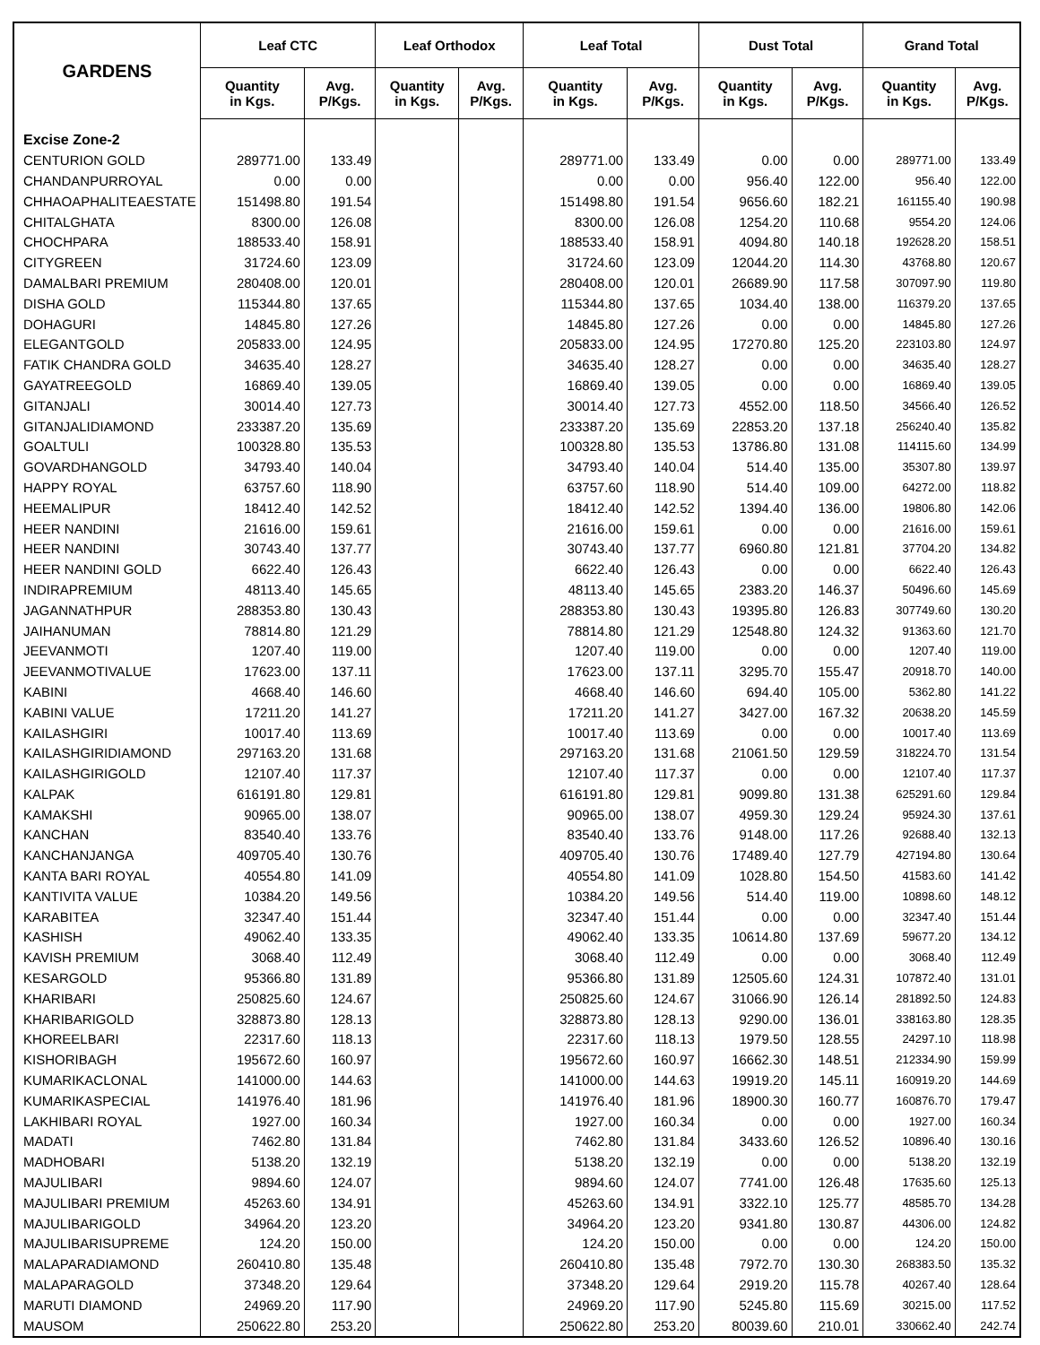| GARDENS | Leaf CTC | | Leaf Orthodox | | Leaf Total | | Dust Total | | Grand Total | |
| --- | --- | --- | --- | --- | --- | --- | --- | --- | --- | --- |
| | Quantity in Kgs. | Avg. P/Kgs. | Quantity in Kgs. | Avg. P/Kgs. | Quantity in Kgs. | Avg. P/Kgs. | Quantity in Kgs. | Avg. P/Kgs. | Quantity in Kgs. | Avg. P/Kgs. |
| Excise Zone-2 | | | | | | | | | | |
| CENTURION GOLD | 289771.00 | 133.49 | | | 289771.00 | 133.49 | 0.00 | 0.00 | 289771.00 | 133.49 |
| CHANDANPURROYAL | 0.00 | 0.00 | | | 0.00 | 0.00 | 956.40 | 122.00 | 956.40 | 122.00 |
| CHHAOAPHALITEAESTATE | 151498.80 | 191.54 | | | 151498.80 | 191.54 | 9656.60 | 182.21 | 161155.40 | 190.98 |
| CHITALGHATA | 8300.00 | 126.08 | | | 8300.00 | 126.08 | 1254.20 | 110.68 | 9554.20 | 124.06 |
| CHOCHPARA | 188533.40 | 158.91 | | | 188533.40 | 158.91 | 4094.80 | 140.18 | 192628.20 | 158.51 |
| CITYGREEN | 31724.60 | 123.09 | | | 31724.60 | 123.09 | 12044.20 | 114.30 | 43768.80 | 120.67 |
| DAMALBARI PREMIUM | 280408.00 | 120.01 | | | 280408.00 | 120.01 | 26689.90 | 117.58 | 307097.90 | 119.80 |
| DISHA GOLD | 115344.80 | 137.65 | | | 115344.80 | 137.65 | 1034.40 | 138.00 | 116379.20 | 137.65 |
| DOHAGURI | 14845.80 | 127.26 | | | 14845.80 | 127.26 | 0.00 | 0.00 | 14845.80 | 127.26 |
| ELEGANTGOLD | 205833.00 | 124.95 | | | 205833.00 | 124.95 | 17270.80 | 125.20 | 223103.80 | 124.97 |
| FATIK CHANDRA GOLD | 34635.40 | 128.27 | | | 34635.40 | 128.27 | 0.00 | 0.00 | 34635.40 | 128.27 |
| GAYATREEGOLD | 16869.40 | 139.05 | | | 16869.40 | 139.05 | 0.00 | 0.00 | 16869.40 | 139.05 |
| GITANJALI | 30014.40 | 127.73 | | | 30014.40 | 127.73 | 4552.00 | 118.50 | 34566.40 | 126.52 |
| GITANJALIDIAMOND | 233387.20 | 135.69 | | | 233387.20 | 135.69 | 22853.20 | 137.18 | 256240.40 | 135.82 |
| GOALTULI | 100328.80 | 135.53 | | | 100328.80 | 135.53 | 13786.80 | 131.08 | 114115.60 | 134.99 |
| GOVARDHANGOLD | 34793.40 | 140.04 | | | 34793.40 | 140.04 | 514.40 | 135.00 | 35307.80 | 139.97 |
| HAPPY ROYAL | 63757.60 | 118.90 | | | 63757.60 | 118.90 | 514.40 | 109.00 | 64272.00 | 118.82 |
| HEEMALIPUR | 18412.40 | 142.52 | | | 18412.40 | 142.52 | 1394.40 | 136.00 | 19806.80 | 142.06 |
| HEER NANDINI | 21616.00 | 159.61 | | | 21616.00 | 159.61 | 0.00 | 0.00 | 21616.00 | 159.61 |
| HEER NANDINI | 30743.40 | 137.77 | | | 30743.40 | 137.77 | 6960.80 | 121.81 | 37704.20 | 134.82 |
| HEER NANDINI GOLD | 6622.40 | 126.43 | | | 6622.40 | 126.43 | 0.00 | 0.00 | 6622.40 | 126.43 |
| INDIRAPREMIUM | 48113.40 | 145.65 | | | 48113.40 | 145.65 | 2383.20 | 146.37 | 50496.60 | 145.69 |
| JAGANNATHPUR | 288353.80 | 130.43 | | | 288353.80 | 130.43 | 19395.80 | 126.83 | 307749.60 | 130.20 |
| JAIHANUMAN | 78814.80 | 121.29 | | | 78814.80 | 121.29 | 12548.80 | 124.32 | 91363.60 | 121.70 |
| JEEVANMOTI | 1207.40 | 119.00 | | | 1207.40 | 119.00 | 0.00 | 0.00 | 1207.40 | 119.00 |
| JEEVANMOTIVALUE | 17623.00 | 137.11 | | | 17623.00 | 137.11 | 3295.70 | 155.47 | 20918.70 | 140.00 |
| KABINI | 4668.40 | 146.60 | | | 4668.40 | 146.60 | 694.40 | 105.00 | 5362.80 | 141.22 |
| KABINI VALUE | 17211.20 | 141.27 | | | 17211.20 | 141.27 | 3427.00 | 167.32 | 20638.20 | 145.59 |
| KAILASHGIRI | 10017.40 | 113.69 | | | 10017.40 | 113.69 | 0.00 | 0.00 | 10017.40 | 113.69 |
| KAILASHGIRIDIAMOND | 297163.20 | 131.68 | | | 297163.20 | 131.68 | 21061.50 | 129.59 | 318224.70 | 131.54 |
| KAILASHGIRIGOLD | 12107.40 | 117.37 | | | 12107.40 | 117.37 | 0.00 | 0.00 | 12107.40 | 117.37 |
| KALPAK | 616191.80 | 129.81 | | | 616191.80 | 129.81 | 9099.80 | 131.38 | 625291.60 | 129.84 |
| KAMAKSHI | 90965.00 | 138.07 | | | 90965.00 | 138.07 | 4959.30 | 129.24 | 95924.30 | 137.61 |
| KANCHAN | 83540.40 | 133.76 | | | 83540.40 | 133.76 | 9148.00 | 117.26 | 92688.40 | 132.13 |
| KANCHANJANGA | 409705.40 | 130.76 | | | 409705.40 | 130.76 | 17489.40 | 127.79 | 427194.80 | 130.64 |
| KANTA BARI ROYAL | 40554.80 | 141.09 | | | 40554.80 | 141.09 | 1028.80 | 154.50 | 41583.60 | 141.42 |
| KANTIVITA VALUE | 10384.20 | 149.56 | | | 10384.20 | 149.56 | 514.40 | 119.00 | 10898.60 | 148.12 |
| KARABITEA | 32347.40 | 151.44 | | | 32347.40 | 151.44 | 0.00 | 0.00 | 32347.40 | 151.44 |
| KASHISH | 49062.40 | 133.35 | | | 49062.40 | 133.35 | 10614.80 | 137.69 | 59677.20 | 134.12 |
| KAVISH PREMIUM | 3068.40 | 112.49 | | | 3068.40 | 112.49 | 0.00 | 0.00 | 3068.40 | 112.49 |
| KESARGOLD | 95366.80 | 131.89 | | | 95366.80 | 131.89 | 12505.60 | 124.31 | 107872.40 | 131.01 |
| KHARIBARI | 250825.60 | 124.67 | | | 250825.60 | 124.67 | 31066.90 | 126.14 | 281892.50 | 124.83 |
| KHARIBARIGOLD | 328873.80 | 128.13 | | | 328873.80 | 128.13 | 9290.00 | 136.01 | 338163.80 | 128.35 |
| KHOREELBARI | 22317.60 | 118.13 | | | 22317.60 | 118.13 | 1979.50 | 128.55 | 24297.10 | 118.98 |
| KISHORIBAGH | 195672.60 | 160.97 | | | 195672.60 | 160.97 | 16662.30 | 148.51 | 212334.90 | 159.99 |
| KUMARIKACLONAL | 141000.00 | 144.63 | | | 141000.00 | 144.63 | 19919.20 | 145.11 | 160919.20 | 144.69 |
| KUMARIKASPECIAL | 141976.40 | 181.96 | | | 141976.40 | 181.96 | 18900.30 | 160.77 | 160876.70 | 179.47 |
| LAKHIBARI ROYAL | 1927.00 | 160.34 | | | 1927.00 | 160.34 | 0.00 | 0.00 | 1927.00 | 160.34 |
| MADATI | 7462.80 | 131.84 | | | 7462.80 | 131.84 | 3433.60 | 126.52 | 10896.40 | 130.16 |
| MADHOBARI | 5138.20 | 132.19 | | | 5138.20 | 132.19 | 0.00 | 0.00 | 5138.20 | 132.19 |
| MAJULIBARI | 9894.60 | 124.07 | | | 9894.60 | 124.07 | 7741.00 | 126.48 | 17635.60 | 125.13 |
| MAJULIBARI PREMIUM | 45263.60 | 134.91 | | | 45263.60 | 134.91 | 3322.10 | 125.77 | 48585.70 | 134.28 |
| MAJULIBARIGOLD | 34964.20 | 123.20 | | | 34964.20 | 123.20 | 9341.80 | 130.87 | 44306.00 | 124.82 |
| MAJULIBARISUPREME | 124.20 | 150.00 | | | 124.20 | 150.00 | 0.00 | 0.00 | 124.20 | 150.00 |
| MALAPARADIAMOND | 260410.80 | 135.48 | | | 260410.80 | 135.48 | 7972.70 | 130.30 | 268383.50 | 135.32 |
| MALAPARAGOLD | 37348.20 | 129.64 | | | 37348.20 | 129.64 | 2919.20 | 115.78 | 40267.40 | 128.64 |
| MARUTI DIAMOND | 24969.20 | 117.90 | | | 24969.20 | 117.90 | 5245.80 | 115.69 | 30215.00 | 117.52 |
| MAUSOM | 250622.80 | 253.20 | | | 250622.80 | 253.20 | 80039.60 | 210.01 | 330662.40 | 242.74 |